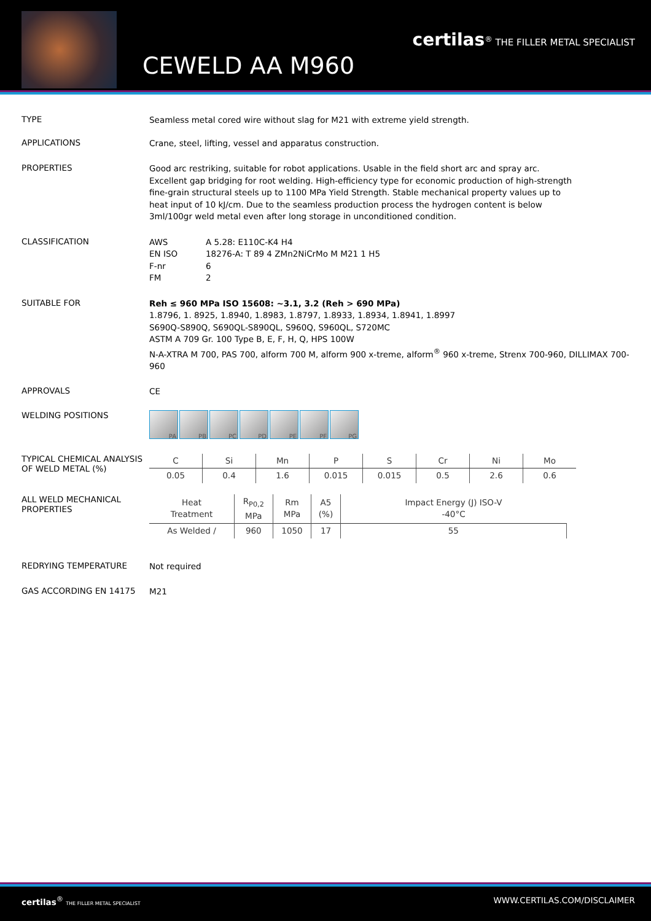CEWELD AA M960
certilas<sup>®</sup> THE FILLER METAL SPECIALIST
TYPE
Seamless metal cored wire without slag for M21 with extreme yield strength.
APPLICATIONS
Crane, steel, lifting, vessel and apparatus construction.
PROPERTIES
Good arc restriking, suitable for robot applications. Usable in the field short arc and spray arc. Excellent gap bridging for root welding. High-efficiency type for economic production of high-strength fine-grain structural steels up to 1100 MPa Yield Strength. Stable mechanical property values up to heat input of 10 kJ/cm. Due to the seamless production process the hydrogen content is below 3ml/100gr weld metal even after long storage in unconditioned condition.
CLASSIFICATION
| AWS | A 5.28: E110C-K4 H4 |
| EN ISO | 18276-A: T 89 4 ZMn2NiCrMo M M21 1 H5 |
| F-nr | 6 |
| FM | 2 |
SUITABLE FOR
Reh ≤ 960 MPa ISO 15608: ~3.1, 3.2 (Reh > 690 MPa)
1.8796, 1. 8925, 1.8940, 1.8983, 1.8797, 1.8933, 1.8934, 1.8941, 1.8997
S690Q-S890Q, S690QL-S890QL, S960Q, S960QL, S720MC
ASTM A 709 Gr. 100 Type B, E, F, H, Q, HPS 100W
N-A-XTRA M 700, PAS 700, alform 700 M, alform 900 x-treme, alform<sup>®</sup> 960 x-treme, Strenx 700-960, DILLIMAX 700-960
APPROVALS
CE
WELDING POSITIONS
PA PB PC PD PE PF PG
TYPICAL CHEMICAL ANALYSIS OF WELD METAL (%)
| C | Si | Mn | P | S | Cr | Ni | Mo |
| --- | --- | --- | --- | --- | --- | --- | --- |
| 0.05 | 0.4 | 1.6 | 0.015 | 0.015 | 0.5 | 2.6 | 0.6 |
ALL WELD MECHANICAL PROPERTIES
| Heat Treatment | R<sub>P0,2</sub> MPa | Rm MPa | A5 (%) | Impact Energy (J) ISO-V -40°C |
| --- | --- | --- | --- | --- |
| As Welded / | 960 | 1050 | 17 | 55 |
REDRYING TEMPERATURE
Not required
GAS ACCORDING EN 14175
M21
certilas<sup>®</sup> THE FILLER METAL SPECIALIST WWW.CERTILAS.COM/DISCLAIMER